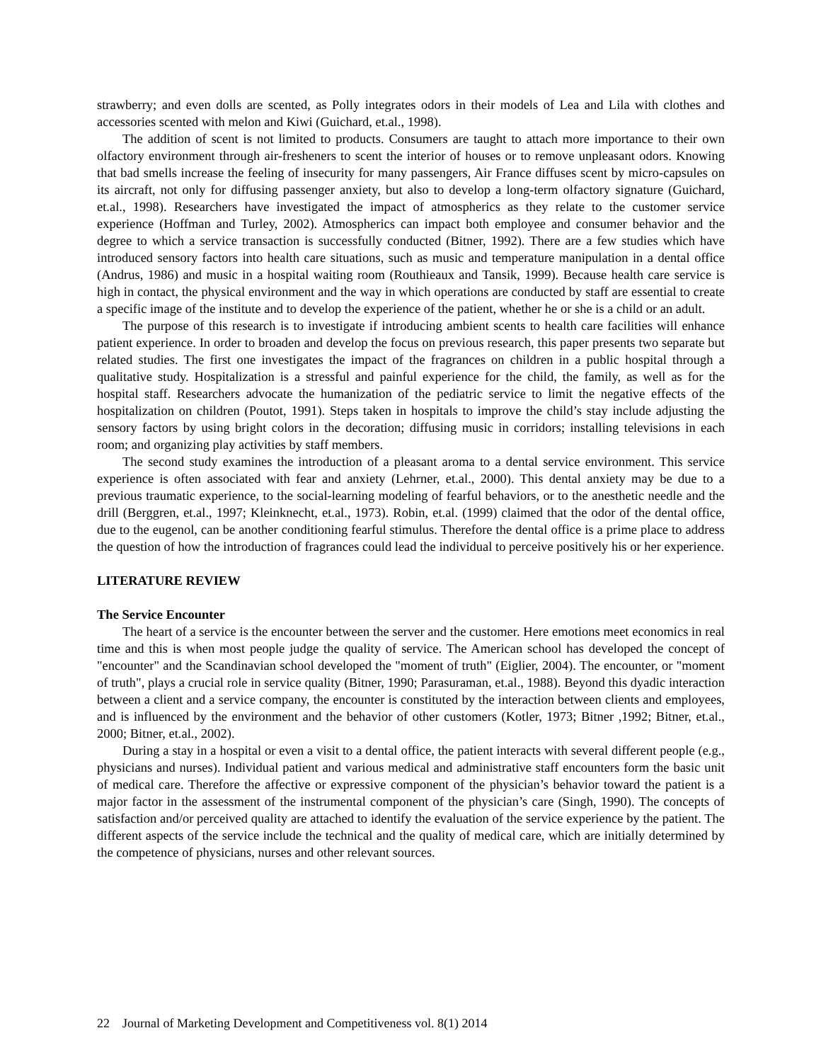strawberry; and even dolls are scented, as Polly integrates odors in their models of Lea and Lila with clothes and accessories scented with melon and Kiwi (Guichard, et.al., 1998).
The addition of scent is not limited to products. Consumers are taught to attach more importance to their own olfactory environment through air-fresheners to scent the interior of houses or to remove unpleasant odors. Knowing that bad smells increase the feeling of insecurity for many passengers, Air France diffuses scent by micro-capsules on its aircraft, not only for diffusing passenger anxiety, but also to develop a long-term olfactory signature (Guichard, et.al., 1998). Researchers have investigated the impact of atmospherics as they relate to the customer service experience (Hoffman and Turley, 2002). Atmospherics can impact both employee and consumer behavior and the degree to which a service transaction is successfully conducted (Bitner, 1992). There are a few studies which have introduced sensory factors into health care situations, such as music and temperature manipulation in a dental office (Andrus, 1986) and music in a hospital waiting room (Routhieaux and Tansik, 1999). Because health care service is high in contact, the physical environment and the way in which operations are conducted by staff are essential to create a specific image of the institute and to develop the experience of the patient, whether he or she is a child or an adult.
The purpose of this research is to investigate if introducing ambient scents to health care facilities will enhance patient experience. In order to broaden and develop the focus on previous research, this paper presents two separate but related studies. The first one investigates the impact of the fragrances on children in a public hospital through a qualitative study. Hospitalization is a stressful and painful experience for the child, the family, as well as for the hospital staff. Researchers advocate the humanization of the pediatric service to limit the negative effects of the hospitalization on children (Poutot, 1991). Steps taken in hospitals to improve the child’s stay include adjusting the sensory factors by using bright colors in the decoration; diffusing music in corridors; installing televisions in each room; and organizing play activities by staff members.
The second study examines the introduction of a pleasant aroma to a dental service environment. This service experience is often associated with fear and anxiety (Lehrner, et.al., 2000). This dental anxiety may be due to a previous traumatic experience, to the social-learning modeling of fearful behaviors, or to the anesthetic needle and the drill (Berggren, et.al., 1997; Kleinknecht, et.al., 1973). Robin, et.al. (1999) claimed that the odor of the dental office, due to the eugenol, can be another conditioning fearful stimulus. Therefore the dental office is a prime place to address the question of how the introduction of fragrances could lead the individual to perceive positively his or her experience.
LITERATURE REVIEW
The Service Encounter
The heart of a service is the encounter between the server and the customer. Here emotions meet economics in real time and this is when most people judge the quality of service. The American school has developed the concept of "encounter" and the Scandinavian school developed the "moment of truth" (Eiglier, 2004). The encounter, or "moment of truth", plays a crucial role in service quality (Bitner, 1990; Parasuraman, et.al., 1988). Beyond this dyadic interaction between a client and a service company, the encounter is constituted by the interaction between clients and employees, and is influenced by the environment and the behavior of other customers (Kotler, 1973; Bitner ,1992; Bitner, et.al., 2000; Bitner, et.al., 2002).
During a stay in a hospital or even a visit to a dental office, the patient interacts with several different people (e.g., physicians and nurses). Individual patient and various medical and administrative staff encounters form the basic unit of medical care. Therefore the affective or expressive component of the physician’s behavior toward the patient is a major factor in the assessment of the instrumental component of the physician’s care (Singh, 1990). The concepts of satisfaction and/or perceived quality are attached to identify the evaluation of the service experience by the patient. The different aspects of the service include the technical and the quality of medical care, which are initially determined by the competence of physicians, nurses and other relevant sources.
22 Journal of Marketing Development and Competitiveness vol. 8(1) 2014